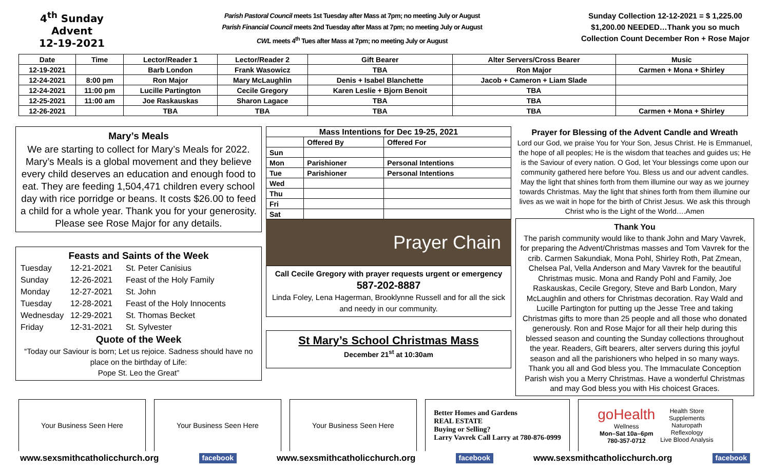4<sup>th</sup> Sunday Advent
12-19-2021
Parish Pastoral Council meets 1st Tuesday after Mass at 7pm; no meeting July or August
Parish Financial Council meets 2nd Tuesday after Mass at 7pm; no meeting July or August
CWL meets 4<sup>th</sup> Tues after Mass at 7pm; no meeting July or August
Sunday Collection 12-12-2021 = $ 1,225.00
$1,200.00 NEEDED…Thank you so much
Collection Count December Ron + Rose Major
| Date | Time | Lector/Reader 1 | Lector/Reader 2 | Gift Bearer | Alter Servers/Cross Bearer | Music |
| --- | --- | --- | --- | --- | --- | --- |
| 12-19-2021 | | Barb London | Frank Wasowicz | TBA | Ron Major | Carmen + Mona + Shirley |
| 12-24-2021 | 8:00 pm | Ron Major | Mary McLaughlin | Denis + Isabel Blanchette | Jacob + Cameron + Liam Slade | |
| 12-24-2021 | 11:00 pm | Lucille Partington | Cecile Gregory | Karen Leslie + Bjorn Benoit | TBA | |
| 12-25-2021 | 11:00 am | Joe Raskauskas | Sharon Lagace | TBA | TBA | |
| 12-26-2021 | | TBA | TBA | TBA | TBA | Carmen + Mona + Shirley |
Mary’s Meals
We are starting to collect for Mary’s Meals for 2022. Mary’s Meals is a global movement and they believe every child deserves an education and enough food to eat. They are feeding 1,504,471 children every school day with rice porridge or beans. It costs $26.00 to feed a child for a whole year. Thank you for your generosity. Please see Rose Major for any details.
Feasts and Saints of the Week
| Tuesday | 12-21-2021 | St. Peter Canisius |
| Sunday | 12-26-2021 | Feast of the Holy Family |
| Monday | 12-27-2021 | St. John |
| Tuesday | 12-28-2021 | Feast of the Holy Innocents |
| Wednesday | 12-29-2021 | St. Thomas Becket |
| Friday | 12-31-2021 | St. Sylvester |
Quote of the Week
“Today our Saviour is born; Let us rejoice. Sadness should have no place on the birthday of Life:
Pope St. Leo the Great”
| Mass Intentions for Dec 19-25, 2021 | | |
| --- | --- | --- |
| | Offered By | Offered For |
| Sun | | |
| Mon | Parishioner | Personal Intentions |
| Tue | Parishioner | Personal Intentions |
| Wed | | |
| Thu | | |
| Fri | | |
| Sat | | |
Prayer Chain
Call Cecile Gregory with prayer requests urgent or emergency
587-202-8887
Linda Foley, Lena Hagerman, Brooklynne Russell and for all the sick and needy in our community.
St Mary’s School Christmas Mass
December 21<sup>st</sup> at 10:30am
Prayer for Blessing of the Advent Candle and Wreath
Lord our God, we praise You for Your Son, Jesus Christ. He is Emmanuel, the hope of all peoples; He is the wisdom that teaches and guides us; He is the Saviour of every nation. O God, let Your blessings come upon our community gathered here before You. Bless us and our advent candles. May the light that shines forth from them illumine our way as we journey towards Christmas. May the light that shines forth from them illumine our lives as we wait in hope for the birth of Christ Jesus. We ask this through Christ who is the Light of the World….Amen
Thank You
The parish community would like to thank John and Mary Vavrek, for preparing the Advent/Christmas masses and Tom Vavrek for the crib. Carmen Sakundiak, Mona Pohl, Shirley Roth, Pat Zmean, Chelsea Pal, Vella Anderson and Mary Vavrek for the beautiful Christmas music. Mona and Randy Pohl and Family, Joe Raskauskas, Cecile Gregory, Steve and Barb London, Mary McLaughlin and others for Christmas decoration. Ray Wald and Lucille Partington for putting up the Jesse Tree and taking Christmas gifts to more than 25 people and all those who donated generously. Ron and Rose Major for all their help during this blessed season and counting the Sunday collections throughout the year. Readers, Gift bearers, alter servers during this joyful season and all the parishioners who helped in so many ways. Thank you all and God bless you. The Immaculate Conception Parish wish you a Merry Christmas. Have a wonderful Christmas and may God bless you with His choicest Graces.
Your Business Seen Here Your Business Seen Here Your Business Seen Here Better Homes and Gardens
REAL ESTATE
Buying or Selling?
Larry Vavrek Call Larry at 780-876-0999
goHealth
Wellness
Mon–Sat 10a–6pm
780-357-0712
Health Store
Supplements
Naturopath
Reflexology
Live Blood Analysis
www.sexsmithcatholicchurch.org facebook www.sexsmithcatholicchurch.org facebook www.sexsmithcatholicchurch.org facebook